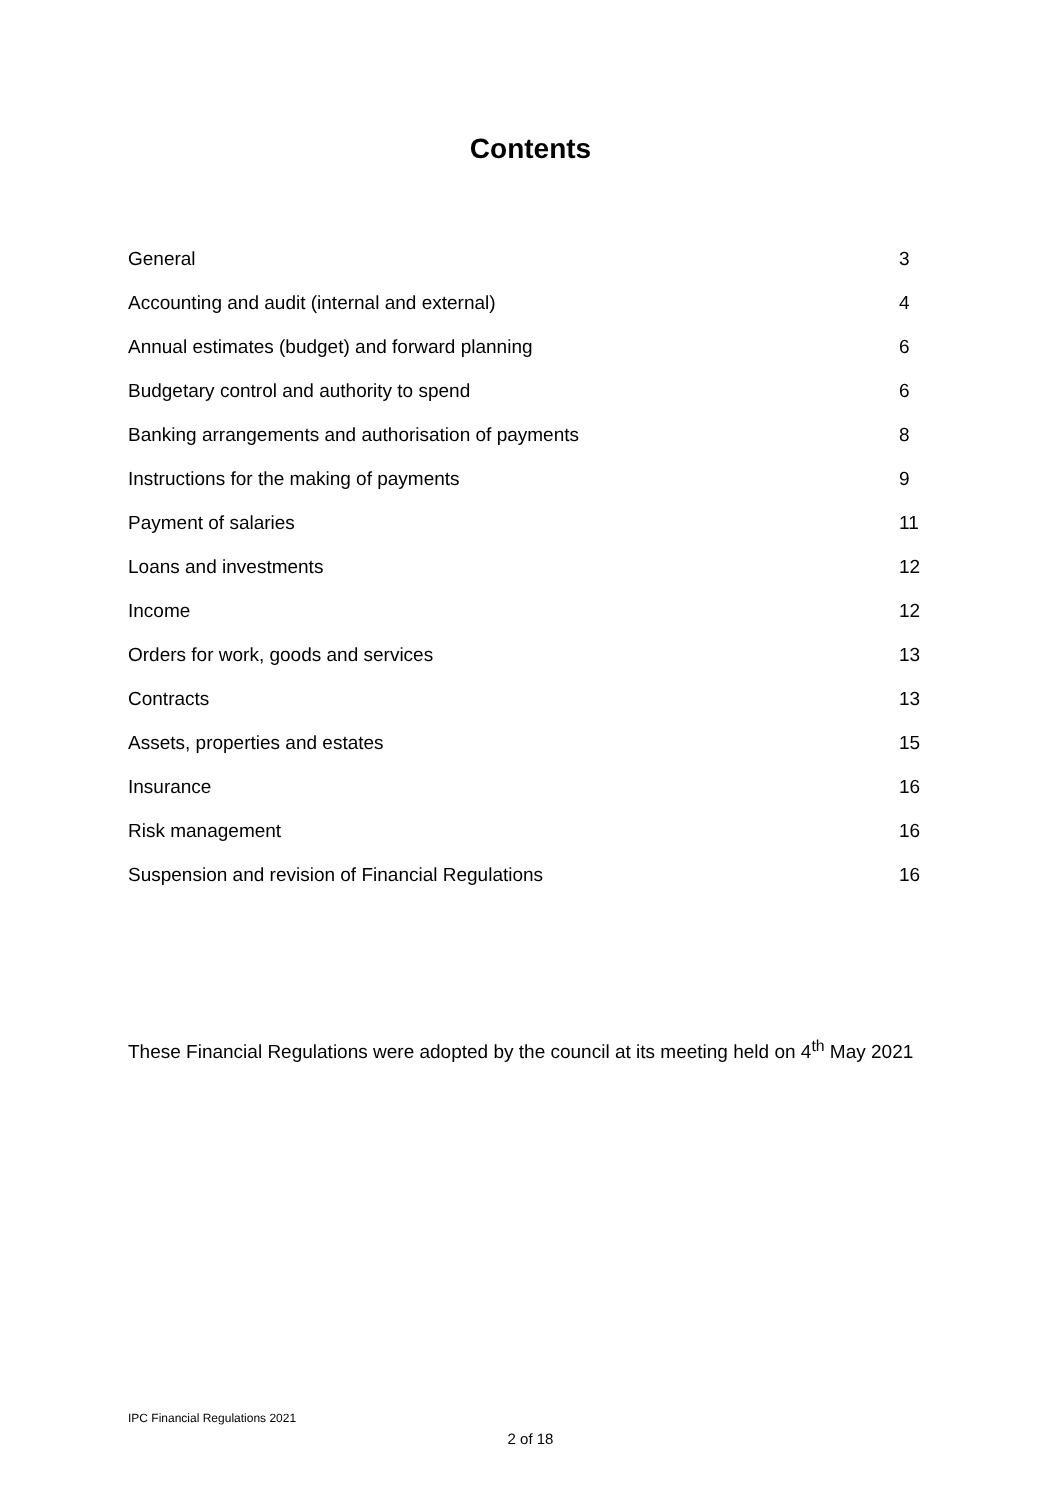Contents
| General | 3 |
| Accounting and audit (internal and external) | 4 |
| Annual estimates (budget) and forward planning | 6 |
| Budgetary control and authority to spend | 6 |
| Banking arrangements and authorisation of payments | 8 |
| Instructions for the making of payments | 9 |
| Payment of salaries | 11 |
| Loans and investments | 12 |
| Income | 12 |
| Orders for work, goods and services | 13 |
| Contracts | 13 |
| Assets, properties and estates | 15 |
| Insurance | 16 |
| Risk management | 16 |
| Suspension and revision of Financial Regulations | 16 |
These Financial Regulations were adopted by the council at its meeting held on 4<sup>th</sup> May 2021
IPC Financial Regulations 2021
2 of 18